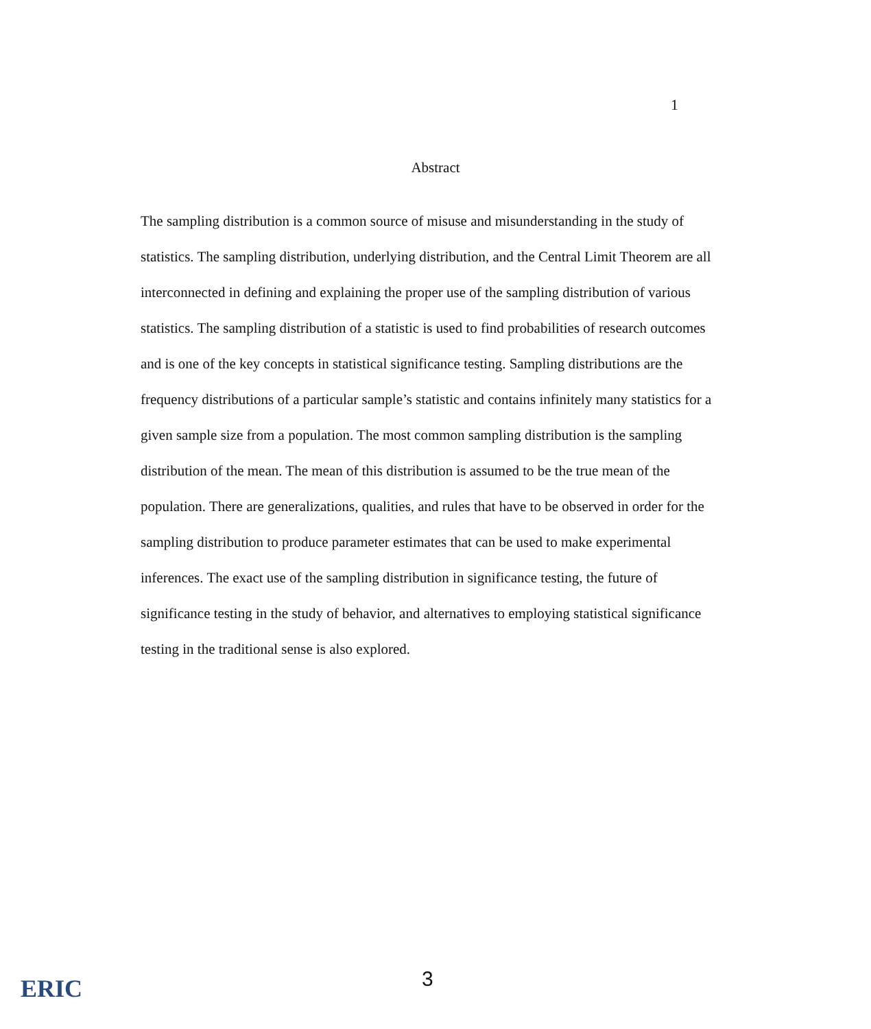1
Abstract
The sampling distribution is a common source of misuse and misunderstanding in the study of statistics. The sampling distribution, underlying distribution, and the Central Limit Theorem are all interconnected in defining and explaining the proper use of the sampling distribution of various statistics. The sampling distribution of a statistic is used to find probabilities of research outcomes and is one of the key concepts in statistical significance testing. Sampling distributions are the frequency distributions of a particular sample’s statistic and contains infinitely many statistics for a given sample size from a population. The most common sampling distribution is the sampling distribution of the mean. The mean of this distribution is assumed to be the true mean of the population. There are generalizations, qualities, and rules that have to be observed in order for the sampling distribution to produce parameter estimates that can be used to make experimental inferences. The exact use of the sampling distribution in significance testing, the future of significance testing in the study of behavior, and alternatives to employing statistical significance testing in the traditional sense is also explored.
ERIC 3